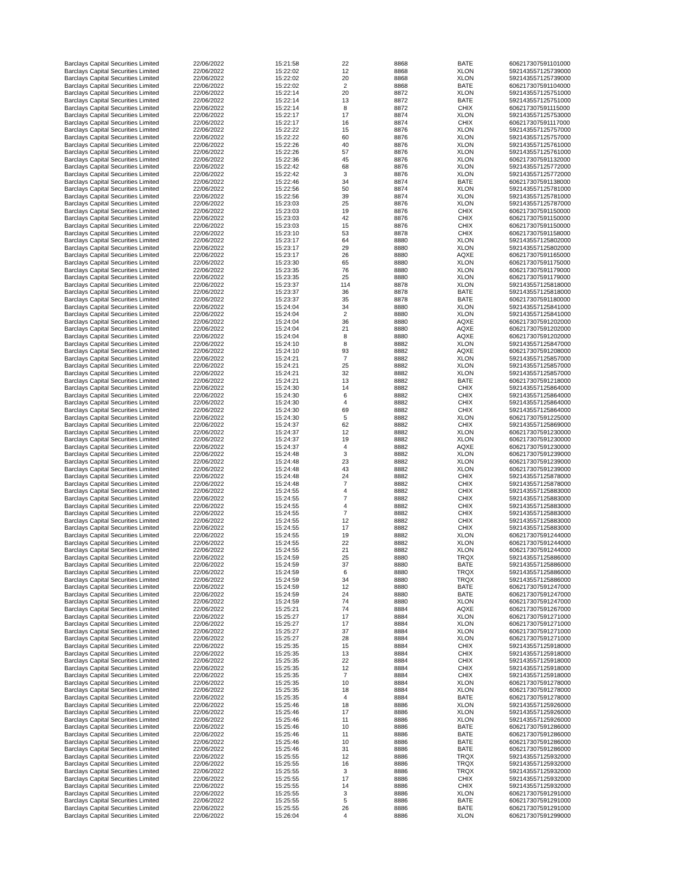| Barclays Capital Securities Limited | 22/06/2022 | 15:21:58 | 22 | 8868 | BATE | 606217307591101000 |
| Barclays Capital Securities Limited | 22/06/2022 | 15:22:02 | 12 | 8868 | XLON | 592143557125739000 |
| Barclays Capital Securities Limited | 22/06/2022 | 15:22:02 | 20 | 8868 | XLON | 592143557125739000 |
| Barclays Capital Securities Limited | 22/06/2022 | 15:22:02 | 2 | 8868 | BATE | 606217307591104000 |
| Barclays Capital Securities Limited | 22/06/2022 | 15:22:14 | 20 | 8872 | XLON | 592143557125751000 |
| Barclays Capital Securities Limited | 22/06/2022 | 15:22:14 | 13 | 8872 | BATE | 592143557125751000 |
| Barclays Capital Securities Limited | 22/06/2022 | 15:22:14 | 8 | 8872 | CHIX | 606217307591115000 |
| Barclays Capital Securities Limited | 22/06/2022 | 15:22:17 | 17 | 8874 | XLON | 592143557125753000 |
| Barclays Capital Securities Limited | 22/06/2022 | 15:22:17 | 16 | 8874 | CHIX | 606217307591117000 |
| Barclays Capital Securities Limited | 22/06/2022 | 15:22:22 | 15 | 8876 | XLON | 592143557125757000 |
| Barclays Capital Securities Limited | 22/06/2022 | 15:22:22 | 60 | 8876 | XLON | 592143557125757000 |
| Barclays Capital Securities Limited | 22/06/2022 | 15:22:26 | 40 | 8876 | XLON | 592143557125761000 |
| Barclays Capital Securities Limited | 22/06/2022 | 15:22:26 | 57 | 8876 | XLON | 592143557125761000 |
| Barclays Capital Securities Limited | 22/06/2022 | 15:22:36 | 45 | 8876 | XLON | 606217307591132000 |
| Barclays Capital Securities Limited | 22/06/2022 | 15:22:42 | 68 | 8876 | XLON | 592143557125772000 |
| Barclays Capital Securities Limited | 22/06/2022 | 15:22:42 | 3 | 8876 | XLON | 592143557125772000 |
| Barclays Capital Securities Limited | 22/06/2022 | 15:22:46 | 34 | 8874 | BATE | 606217307591138000 |
| Barclays Capital Securities Limited | 22/06/2022 | 15:22:56 | 50 | 8874 | XLON | 592143557125781000 |
| Barclays Capital Securities Limited | 22/06/2022 | 15:22:56 | 39 | 8874 | XLON | 592143557125781000 |
| Barclays Capital Securities Limited | 22/06/2022 | 15:23:03 | 25 | 8876 | XLON | 592143557125787000 |
| Barclays Capital Securities Limited | 22/06/2022 | 15:23:03 | 19 | 8876 | CHIX | 606217307591150000 |
| Barclays Capital Securities Limited | 22/06/2022 | 15:23:03 | 42 | 8876 | CHIX | 606217307591150000 |
| Barclays Capital Securities Limited | 22/06/2022 | 15:23:03 | 15 | 8876 | CHIX | 606217307591150000 |
| Barclays Capital Securities Limited | 22/06/2022 | 15:23:10 | 53 | 8878 | CHIX | 606217307591158000 |
| Barclays Capital Securities Limited | 22/06/2022 | 15:23:17 | 64 | 8880 | XLON | 592143557125802000 |
| Barclays Capital Securities Limited | 22/06/2022 | 15:23:17 | 29 | 8880 | XLON | 592143557125802000 |
| Barclays Capital Securities Limited | 22/06/2022 | 15:23:17 | 26 | 8880 | AQXE | 606217307591165000 |
| Barclays Capital Securities Limited | 22/06/2022 | 15:23:30 | 65 | 8880 | XLON | 606217307591175000 |
| Barclays Capital Securities Limited | 22/06/2022 | 15:23:35 | 76 | 8880 | XLON | 606217307591179000 |
| Barclays Capital Securities Limited | 22/06/2022 | 15:23:35 | 25 | 8880 | XLON | 606217307591179000 |
| Barclays Capital Securities Limited | 22/06/2022 | 15:23:37 | 114 | 8878 | XLON | 592143557125818000 |
| Barclays Capital Securities Limited | 22/06/2022 | 15:23:37 | 36 | 8878 | BATE | 592143557125818000 |
| Barclays Capital Securities Limited | 22/06/2022 | 15:23:37 | 35 | 8878 | BATE | 606217307591180000 |
| Barclays Capital Securities Limited | 22/06/2022 | 15:24:04 | 34 | 8880 | XLON | 592143557125841000 |
| Barclays Capital Securities Limited | 22/06/2022 | 15:24:04 | 2 | 8880 | XLON | 592143557125841000 |
| Barclays Capital Securities Limited | 22/06/2022 | 15:24:04 | 36 | 8880 | AQXE | 606217307591202000 |
| Barclays Capital Securities Limited | 22/06/2022 | 15:24:04 | 21 | 8880 | AQXE | 606217307591202000 |
| Barclays Capital Securities Limited | 22/06/2022 | 15:24:04 | 8 | 8880 | AQXE | 606217307591202000 |
| Barclays Capital Securities Limited | 22/06/2022 | 15:24:10 | 8 | 8882 | XLON | 592143557125847000 |
| Barclays Capital Securities Limited | 22/06/2022 | 15:24:10 | 93 | 8882 | AQXE | 606217307591208000 |
| Barclays Capital Securities Limited | 22/06/2022 | 15:24:21 | 7 | 8882 | XLON | 592143557125857000 |
| Barclays Capital Securities Limited | 22/06/2022 | 15:24:21 | 25 | 8882 | XLON | 592143557125857000 |
| Barclays Capital Securities Limited | 22/06/2022 | 15:24:21 | 32 | 8882 | XLON | 592143557125857000 |
| Barclays Capital Securities Limited | 22/06/2022 | 15:24:21 | 13 | 8882 | BATE | 606217307591218000 |
| Barclays Capital Securities Limited | 22/06/2022 | 15:24:30 | 14 | 8882 | CHIX | 592143557125864000 |
| Barclays Capital Securities Limited | 22/06/2022 | 15:24:30 | 6 | 8882 | CHIX | 592143557125864000 |
| Barclays Capital Securities Limited | 22/06/2022 | 15:24:30 | 4 | 8882 | CHIX | 592143557125864000 |
| Barclays Capital Securities Limited | 22/06/2022 | 15:24:30 | 69 | 8882 | CHIX | 592143557125864000 |
| Barclays Capital Securities Limited | 22/06/2022 | 15:24:30 | 5 | 8882 | XLON | 606217307591225000 |
| Barclays Capital Securities Limited | 22/06/2022 | 15:24:37 | 62 | 8882 | CHIX | 592143557125869000 |
| Barclays Capital Securities Limited | 22/06/2022 | 15:24:37 | 12 | 8882 | XLON | 606217307591230000 |
| Barclays Capital Securities Limited | 22/06/2022 | 15:24:37 | 19 | 8882 | XLON | 606217307591230000 |
| Barclays Capital Securities Limited | 22/06/2022 | 15:24:37 | 4 | 8882 | AQXE | 606217307591230000 |
| Barclays Capital Securities Limited | 22/06/2022 | 15:24:48 | 3 | 8882 | XLON | 606217307591239000 |
| Barclays Capital Securities Limited | 22/06/2022 | 15:24:48 | 23 | 8882 | XLON | 606217307591239000 |
| Barclays Capital Securities Limited | 22/06/2022 | 15:24:48 | 43 | 8882 | XLON | 606217307591239000 |
| Barclays Capital Securities Limited | 22/06/2022 | 15:24:48 | 24 | 8882 | CHIX | 592143557125878000 |
| Barclays Capital Securities Limited | 22/06/2022 | 15:24:48 | 7 | 8882 | CHIX | 592143557125878000 |
| Barclays Capital Securities Limited | 22/06/2022 | 15:24:55 | 4 | 8882 | CHIX | 592143557125883000 |
| Barclays Capital Securities Limited | 22/06/2022 | 15:24:55 | 7 | 8882 | CHIX | 592143557125883000 |
| Barclays Capital Securities Limited | 22/06/2022 | 15:24:55 | 4 | 8882 | CHIX | 592143557125883000 |
| Barclays Capital Securities Limited | 22/06/2022 | 15:24:55 | 7 | 8882 | CHIX | 592143557125883000 |
| Barclays Capital Securities Limited | 22/06/2022 | 15:24:55 | 12 | 8882 | CHIX | 592143557125883000 |
| Barclays Capital Securities Limited | 22/06/2022 | 15:24:55 | 17 | 8882 | CHIX | 592143557125883000 |
| Barclays Capital Securities Limited | 22/06/2022 | 15:24:55 | 19 | 8882 | XLON | 606217307591244000 |
| Barclays Capital Securities Limited | 22/06/2022 | 15:24:55 | 22 | 8882 | XLON | 606217307591244000 |
| Barclays Capital Securities Limited | 22/06/2022 | 15:24:55 | 21 | 8882 | XLON | 606217307591244000 |
| Barclays Capital Securities Limited | 22/06/2022 | 15:24:59 | 25 | 8880 | TRQX | 592143557125886000 |
| Barclays Capital Securities Limited | 22/06/2022 | 15:24:59 | 37 | 8880 | BATE | 592143557125886000 |
| Barclays Capital Securities Limited | 22/06/2022 | 15:24:59 | 6 | 8880 | TRQX | 592143557125886000 |
| Barclays Capital Securities Limited | 22/06/2022 | 15:24:59 | 34 | 8880 | TRQX | 592143557125886000 |
| Barclays Capital Securities Limited | 22/06/2022 | 15:24:59 | 12 | 8880 | BATE | 606217307591247000 |
| Barclays Capital Securities Limited | 22/06/2022 | 15:24:59 | 24 | 8880 | BATE | 606217307591247000 |
| Barclays Capital Securities Limited | 22/06/2022 | 15:24:59 | 74 | 8880 | XLON | 606217307591247000 |
| Barclays Capital Securities Limited | 22/06/2022 | 15:25:21 | 74 | 8884 | AQXE | 606217307591267000 |
| Barclays Capital Securities Limited | 22/06/2022 | 15:25:27 | 17 | 8884 | XLON | 606217307591271000 |
| Barclays Capital Securities Limited | 22/06/2022 | 15:25:27 | 17 | 8884 | XLON | 606217307591271000 |
| Barclays Capital Securities Limited | 22/06/2022 | 15:25:27 | 37 | 8884 | XLON | 606217307591271000 |
| Barclays Capital Securities Limited | 22/06/2022 | 15:25:27 | 28 | 8884 | XLON | 606217307591271000 |
| Barclays Capital Securities Limited | 22/06/2022 | 15:25:35 | 15 | 8884 | CHIX | 592143557125918000 |
| Barclays Capital Securities Limited | 22/06/2022 | 15:25:35 | 13 | 8884 | CHIX | 592143557125918000 |
| Barclays Capital Securities Limited | 22/06/2022 | 15:25:35 | 22 | 8884 | CHIX | 592143557125918000 |
| Barclays Capital Securities Limited | 22/06/2022 | 15:25:35 | 12 | 8884 | CHIX | 592143557125918000 |
| Barclays Capital Securities Limited | 22/06/2022 | 15:25:35 | 7 | 8884 | CHIX | 592143557125918000 |
| Barclays Capital Securities Limited | 22/06/2022 | 15:25:35 | 10 | 8884 | XLON | 606217307591278000 |
| Barclays Capital Securities Limited | 22/06/2022 | 15:25:35 | 18 | 8884 | XLON | 606217307591278000 |
| Barclays Capital Securities Limited | 22/06/2022 | 15:25:35 | 4 | 8884 | BATE | 606217307591278000 |
| Barclays Capital Securities Limited | 22/06/2022 | 15:25:46 | 18 | 8886 | XLON | 592143557125926000 |
| Barclays Capital Securities Limited | 22/06/2022 | 15:25:46 | 17 | 8886 | XLON | 592143557125926000 |
| Barclays Capital Securities Limited | 22/06/2022 | 15:25:46 | 11 | 8886 | XLON | 592143557125926000 |
| Barclays Capital Securities Limited | 22/06/2022 | 15:25:46 | 10 | 8886 | BATE | 606217307591286000 |
| Barclays Capital Securities Limited | 22/06/2022 | 15:25:46 | 11 | 8886 | BATE | 606217307591286000 |
| Barclays Capital Securities Limited | 22/06/2022 | 15:25:46 | 10 | 8886 | BATE | 606217307591286000 |
| Barclays Capital Securities Limited | 22/06/2022 | 15:25:46 | 31 | 8886 | BATE | 606217307591286000 |
| Barclays Capital Securities Limited | 22/06/2022 | 15:25:55 | 12 | 8886 | TRQX | 592143557125932000 |
| Barclays Capital Securities Limited | 22/06/2022 | 15:25:55 | 16 | 8886 | TRQX | 592143557125932000 |
| Barclays Capital Securities Limited | 22/06/2022 | 15:25:55 | 3 | 8886 | TRQX | 592143557125932000 |
| Barclays Capital Securities Limited | 22/06/2022 | 15:25:55 | 17 | 8886 | CHIX | 592143557125932000 |
| Barclays Capital Securities Limited | 22/06/2022 | 15:25:55 | 14 | 8886 | CHIX | 592143557125932000 |
| Barclays Capital Securities Limited | 22/06/2022 | 15:25:55 | 3 | 8886 | XLON | 606217307591291000 |
| Barclays Capital Securities Limited | 22/06/2022 | 15:25:55 | 5 | 8886 | BATE | 606217307591291000 |
| Barclays Capital Securities Limited | 22/06/2022 | 15:25:55 | 26 | 8886 | BATE | 606217307591291000 |
| Barclays Capital Securities Limited | 22/06/2022 | 15:26:04 | 4 | 8886 | XLON | 606217307591299000 |